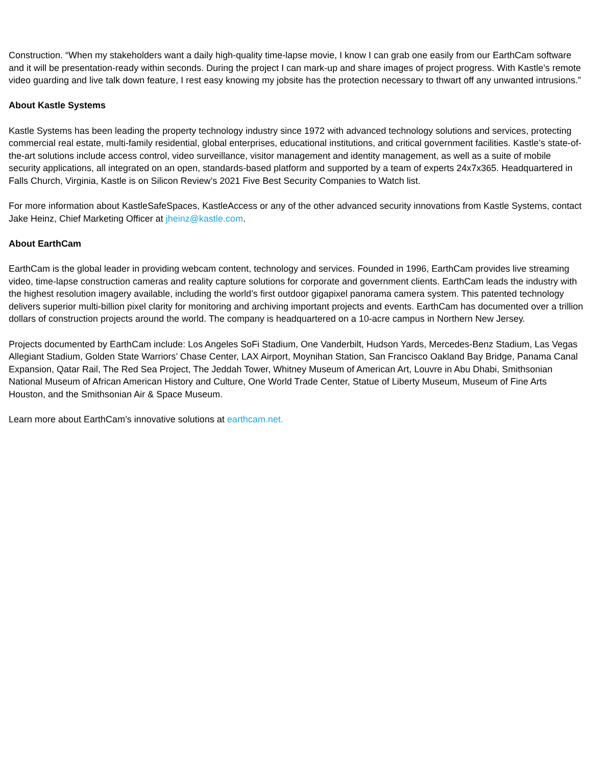Construction. “When my stakeholders want a daily high-quality time-lapse movie, I know I can grab one easily from our EarthCam software and it will be presentation-ready within seconds. During the project I can mark-up and share images of project progress. With Kastle’s remote video guarding and live talk down feature, I rest easy knowing my jobsite has the protection necessary to thwart off any unwanted intrusions.”
About Kastle Systems
Kastle Systems has been leading the property technology industry since 1972 with advanced technology solutions and services, protecting commercial real estate, multi-family residential, global enterprises, educational institutions, and critical government facilities. Kastle’s state-of-the-art solutions include access control, video surveillance, visitor management and identity management, as well as a suite of mobile security applications, all integrated on an open, standards-based platform and supported by a team of experts 24x7x365. Headquartered in Falls Church, Virginia, Kastle is on Silicon Review’s 2021 Five Best Security Companies to Watch list.
For more information about KastleSafeSpaces, KastleAccess or any of the other advanced security innovations from Kastle Systems, contact Jake Heinz, Chief Marketing Officer at jheinz@kastle.com.
About EarthCam
EarthCam is the global leader in providing webcam content, technology and services. Founded in 1996, EarthCam provides live streaming video, time-lapse construction cameras and reality capture solutions for corporate and government clients. EarthCam leads the industry with the highest resolution imagery available, including the world’s first outdoor gigapixel panorama camera system. This patented technology delivers superior multi-billion pixel clarity for monitoring and archiving important projects and events. EarthCam has documented over a trillion dollars of construction projects around the world. The company is headquartered on a 10-acre campus in Northern New Jersey.
Projects documented by EarthCam include: Los Angeles SoFi Stadium, One Vanderbilt, Hudson Yards, Mercedes-Benz Stadium, Las Vegas Allegiant Stadium, Golden State Warriors’ Chase Center, LAX Airport, Moynihan Station, San Francisco Oakland Bay Bridge, Panama Canal Expansion, Qatar Rail, The Red Sea Project, The Jeddah Tower, Whitney Museum of American Art, Louvre in Abu Dhabi, Smithsonian National Museum of African American History and Culture, One World Trade Center, Statue of Liberty Museum, Museum of Fine Arts Houston, and the Smithsonian Air & Space Museum.
Learn more about EarthCam’s innovative solutions at earthcam.net.